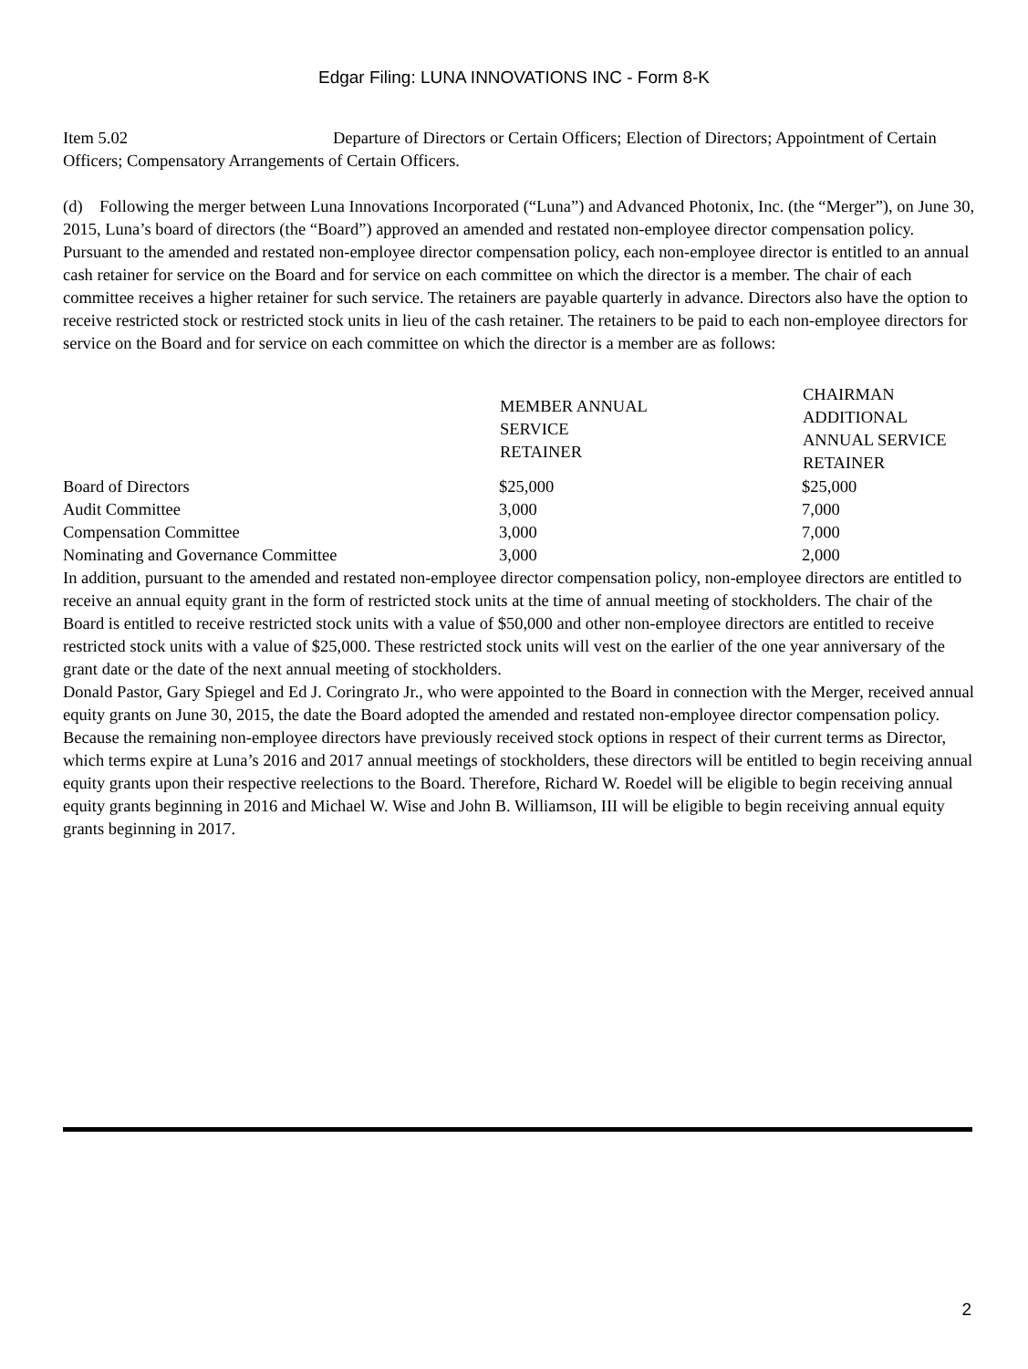Edgar Filing: LUNA INNOVATIONS INC - Form 8-K
Item 5.02 Departure of Directors or Certain Officers; Election of Directors; Appointment of Certain Officers; Compensatory Arrangements of Certain Officers.
(d) Following the merger between Luna Innovations Incorporated (“Luna”) and Advanced Photonix, Inc. (the “Merger”), on June 30, 2015, Luna’s board of directors (the “Board”) approved an amended and restated non-employee director compensation policy. Pursuant to the amended and restated non-employee director compensation policy, each non-employee director is entitled to an annual cash retainer for service on the Board and for service on each committee on which the director is a member. The chair of each committee receives a higher retainer for such service. The retainers are payable quarterly in advance. Directors also have the option to receive restricted stock or restricted stock units in lieu of the cash retainer. The retainers to be paid to each non-employee directors for service on the Board and for service on each committee on which the director is a member are as follows:
| | MEMBER ANNUAL SERVICE RETAINER | CHAIRMAN ADDITIONAL ANNUAL SERVICE RETAINER |
| --- | --- | --- |
| Board of Directors | $25,000 | $25,000 |
| Audit Committee | 3,000 | 7,000 |
| Compensation Committee | 3,000 | 7,000 |
| Nominating and Governance Committee | 3,000 | 2,000 |
In addition, pursuant to the amended and restated non-employee director compensation policy, non-employee directors are entitled to receive an annual equity grant in the form of restricted stock units at the time of annual meeting of stockholders. The chair of the Board is entitled to receive restricted stock units with a value of $50,000 and other non-employee directors are entitled to receive restricted stock units with a value of $25,000. These restricted stock units will vest on the earlier of the one year anniversary of the grant date or the date of the next annual meeting of stockholders.
Donald Pastor, Gary Spiegel and Ed J. Coringrato Jr., who were appointed to the Board in connection with the Merger, received annual equity grants on June 30, 2015, the date the Board adopted the amended and restated non-employee director compensation policy. Because the remaining non-employee directors have previously received stock options in respect of their current terms as Director, which terms expire at Luna’s 2016 and 2017 annual meetings of stockholders, these directors will be entitled to begin receiving annual equity grants upon their respective reelections to the Board. Therefore, Richard W. Roedel will be eligible to begin receiving annual equity grants beginning in 2016 and Michael W. Wise and John B. Williamson, III will be eligible to begin receiving annual equity grants beginning in 2017.
2